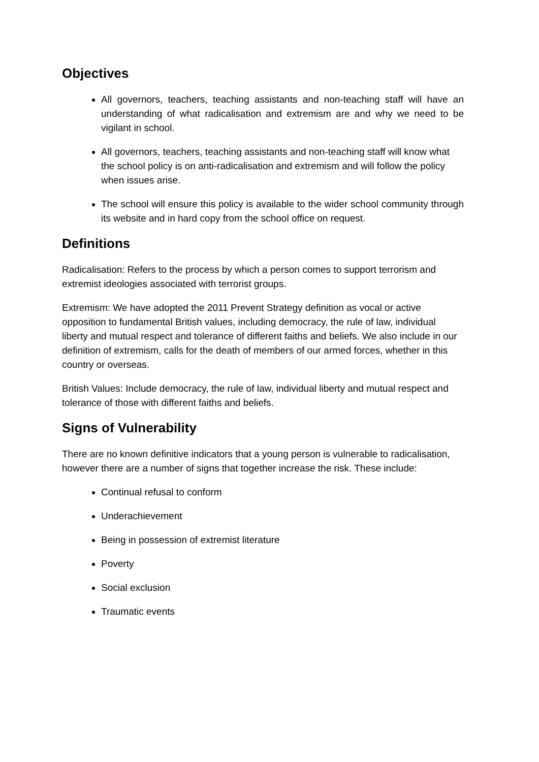Objectives
All governors, teachers, teaching assistants and non-teaching staff will have an understanding of what radicalisation and extremism are and why we need to be vigilant in school.
All governors, teachers, teaching assistants and non-teaching staff will know what the school policy is on anti-radicalisation and extremism and will follow the policy when issues arise.
The school will ensure this policy is available to the wider school community through its website and in hard copy from the school office on request.
Definitions
Radicalisation: Refers to the process by which a person comes to support terrorism and extremist ideologies associated with terrorist groups.
Extremism: We have adopted the 2011 Prevent Strategy definition as vocal or active opposition to fundamental British values, including democracy, the rule of law, individual liberty and mutual respect and tolerance of different faiths and beliefs. We also include in our definition of extremism, calls for the death of members of our armed forces, whether in this country or overseas.
British Values: Include democracy, the rule of law, individual liberty and mutual respect and tolerance of those with different faiths and beliefs.
Signs of Vulnerability
There are no known definitive indicators that a young person is vulnerable to radicalisation, however there are a number of signs that together increase the risk. These include:
Continual refusal to conform
Underachievement
Being in possession of extremist literature
Poverty
Social exclusion
Traumatic events